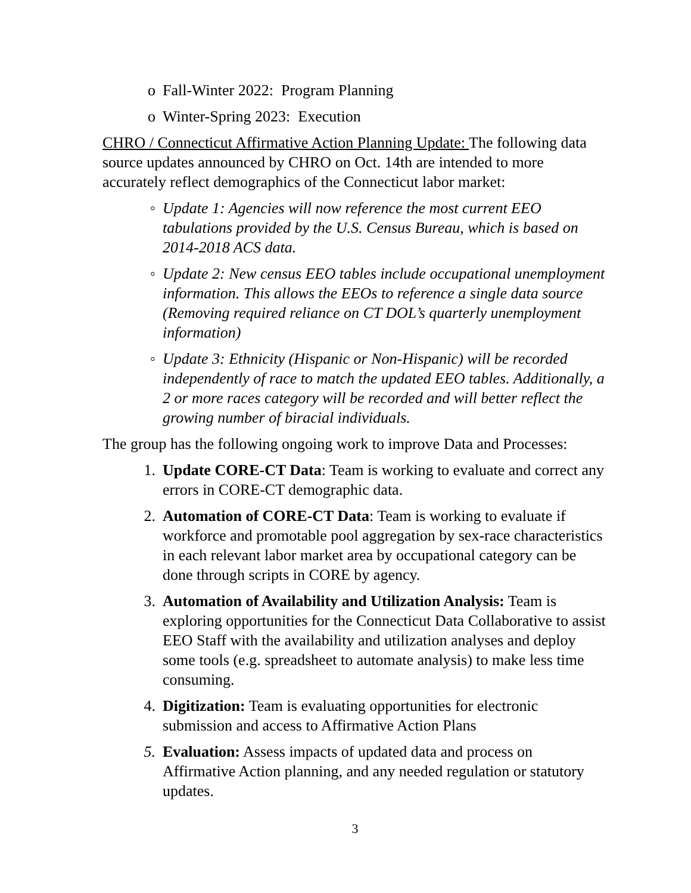o Fall-Winter 2022: Program Planning
o Winter-Spring 2023: Execution
CHRO / Connecticut Affirmative Action Planning Update: The following data source updates announced by CHRO on Oct. 14th are intended to more accurately reflect demographics of the Connecticut labor market:
◦ Update 1: Agencies will now reference the most current EEO tabulations provided by the U.S. Census Bureau, which is based on 2014-2018 ACS data.
◦ Update 2: New census EEO tables include occupational unemployment information. This allows the EEOs to reference a single data source (Removing required reliance on CT DOL’s quarterly unemployment information)
◦ Update 3: Ethnicity (Hispanic or Non-Hispanic) will be recorded independently of race to match the updated EEO tables. Additionally, a 2 or more races category will be recorded and will better reflect the growing number of biracial individuals.
The group has the following ongoing work to improve Data and Processes:
1. Update CORE-CT Data: Team is working to evaluate and correct any errors in CORE-CT demographic data.
2. Automation of CORE-CT Data: Team is working to evaluate if workforce and promotable pool aggregation by sex-race characteristics in each relevant labor market area by occupational category can be done through scripts in CORE by agency.
3. Automation of Availability and Utilization Analysis: Team is exploring opportunities for the Connecticut Data Collaborative to assist EEO Staff with the availability and utilization analyses and deploy some tools (e.g. spreadsheet to automate analysis) to make less time consuming.
4. Digitization: Team is evaluating opportunities for electronic submission and access to Affirmative Action Plans
5. Evaluation: Assess impacts of updated data and process on Affirmative Action planning, and any needed regulation or statutory updates.
3